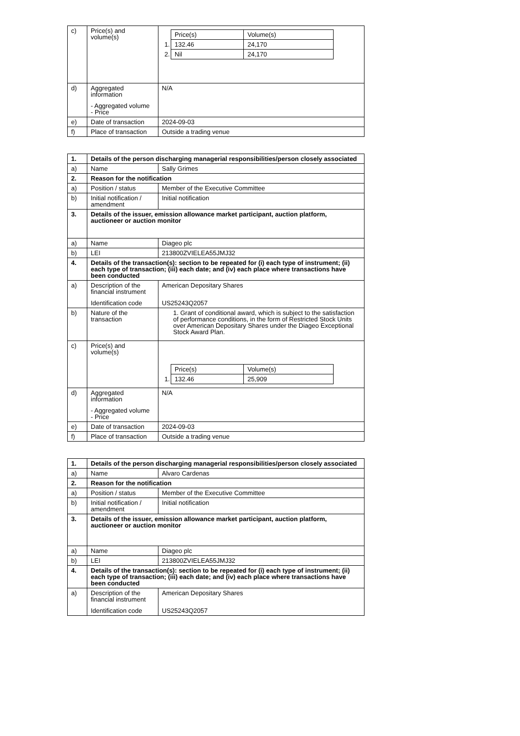| c) | Price(s) and volume(s) | / / Price(s) / Volume(s) / / 1. / 132.46 / 24,170 / / 2. / Nil / 24,170 / |
| d) | Aggregated information - Aggregated volume - Price | N/A |
| e) | Date of transaction | 2024-09-03 |
| f) | Place of transaction | Outside a trading venue |
| 1. | Details of the person discharging managerial responsibilities/person closely associated | |
| a) | Name | Sally Grimes |
| 2. | Reason for the notification | |
| a) | Position / status | Member of the Executive Committee |
| b) | Initial notification / amendment | Initial notification |
| 3. | Details of the issuer, emission allowance market participant, auction platform, auctioneer or auction monitor | |
| a) | Name | Diageo plc |
| b) | LEI | 213800ZVIELEA55JMJ32 |
| 4. | Details of the transaction(s): section to be repeated for (i) each type of instrument; (ii) each type of transaction; (iii) each date; and (iv) each place where transactions have been conducted | |
| a) | Description of the financial instrument Identification code | American Depositary Shares US25243Q2057 |
| b) | Nature of the transaction | 1. Grant of conditional award, which is subject to the satisfaction of performance conditions, in the form of Restricted Stock Units over American Depositary Shares under the Diageo Exceptional Stock Award Plan. |
| c) | Price(s) and volume(s) | / / Price(s) / Volume(s) / / 1. / 132.46 / 25,909 / |
| d) | Aggregated information - Aggregated volume - Price | N/A |
| e) | Date of transaction | 2024-09-03 |
| f) | Place of transaction | Outside a trading venue |
| 1. | Details of the person discharging managerial responsibilities/person closely associated | |
| a) | Name | Alvaro Cardenas |
| 2. | Reason for the notification | |
| a) | Position / status | Member of the Executive Committee |
| b) | Initial notification / amendment | Initial notification |
| 3. | Details of the issuer, emission allowance market participant, auction platform, auctioneer or auction monitor | |
| a) | Name | Diageo plc |
| b) | LEI | 213800ZVIELEA55JMJ32 |
| 4. | Details of the transaction(s): section to be repeated for (i) each type of instrument; (ii) each type of transaction; (iii) each date; and (iv) each place where transactions have been conducted | |
| a) | Description of the financial instrument Identification code | American Depositary Shares US25243Q2057 |